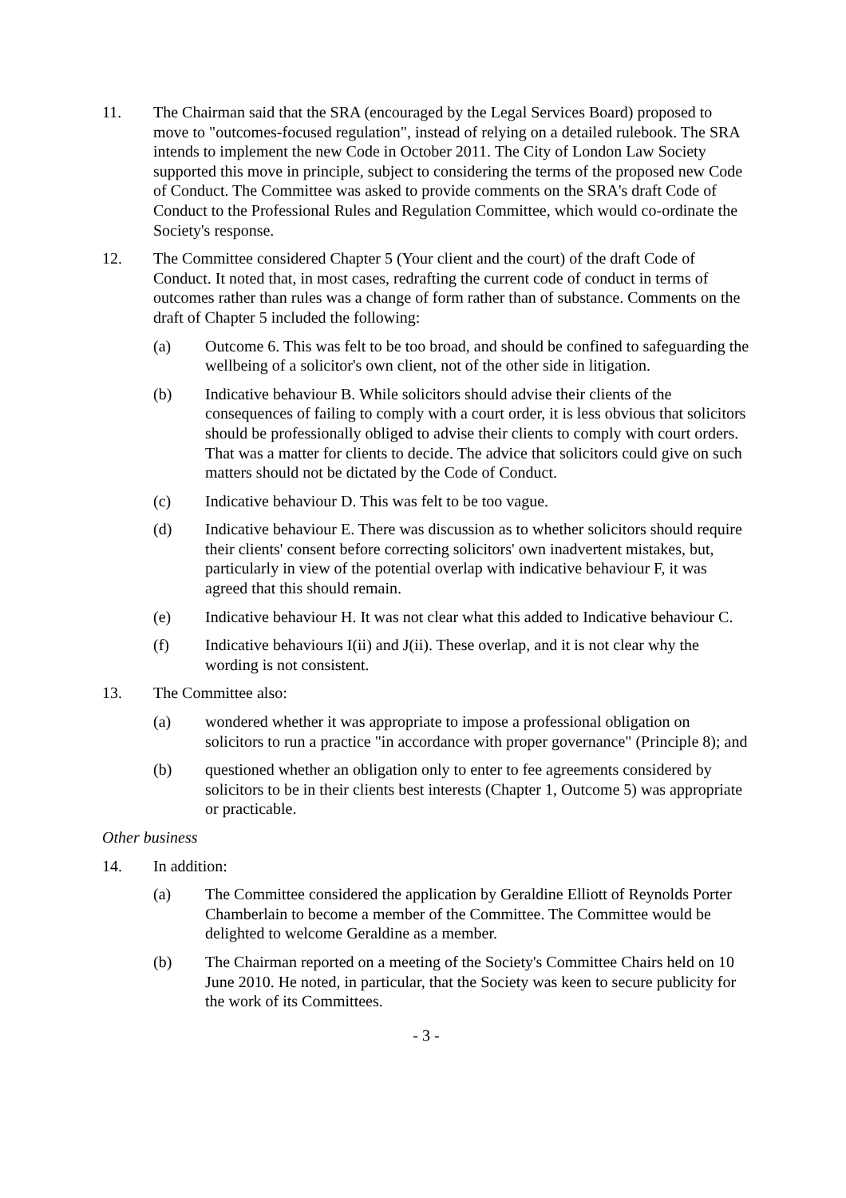11. The Chairman said that the SRA (encouraged by the Legal Services Board) proposed to move to "outcomes-focused regulation", instead of relying on a detailed rulebook. The SRA intends to implement the new Code in October 2011. The City of London Law Society supported this move in principle, subject to considering the terms of the proposed new Code of Conduct. The Committee was asked to provide comments on the SRA's draft Code of Conduct to the Professional Rules and Regulation Committee, which would co-ordinate the Society's response.
12. The Committee considered Chapter 5 (Your client and the court) of the draft Code of Conduct. It noted that, in most cases, redrafting the current code of conduct in terms of outcomes rather than rules was a change of form rather than of substance. Comments on the draft of Chapter 5 included the following:
(a) Outcome 6. This was felt to be too broad, and should be confined to safeguarding the wellbeing of a solicitor's own client, not of the other side in litigation.
(b) Indicative behaviour B. While solicitors should advise their clients of the consequences of failing to comply with a court order, it is less obvious that solicitors should be professionally obliged to advise their clients to comply with court orders. That was a matter for clients to decide. The advice that solicitors could give on such matters should not be dictated by the Code of Conduct.
(c) Indicative behaviour D. This was felt to be too vague.
(d) Indicative behaviour E. There was discussion as to whether solicitors should require their clients' consent before correcting solicitors' own inadvertent mistakes, but, particularly in view of the potential overlap with indicative behaviour F, it was agreed that this should remain.
(e) Indicative behaviour H. It was not clear what this added to Indicative behaviour C.
(f) Indicative behaviours I(ii) and J(ii). These overlap, and it is not clear why the wording is not consistent.
13. The Committee also:
(a) wondered whether it was appropriate to impose a professional obligation on solicitors to run a practice "in accordance with proper governance" (Principle 8); and
(b) questioned whether an obligation only to enter to fee agreements considered by solicitors to be in their clients best interests (Chapter 1, Outcome 5) was appropriate or practicable.
Other business
14. In addition:
(a) The Committee considered the application by Geraldine Elliott of Reynolds Porter Chamberlain to become a member of the Committee. The Committee would be delighted to welcome Geraldine as a member.
(b) The Chairman reported on a meeting of the Society's Committee Chairs held on 10 June 2010. He noted, in particular, that the Society was keen to secure publicity for the work of its Committees.
- 3 -